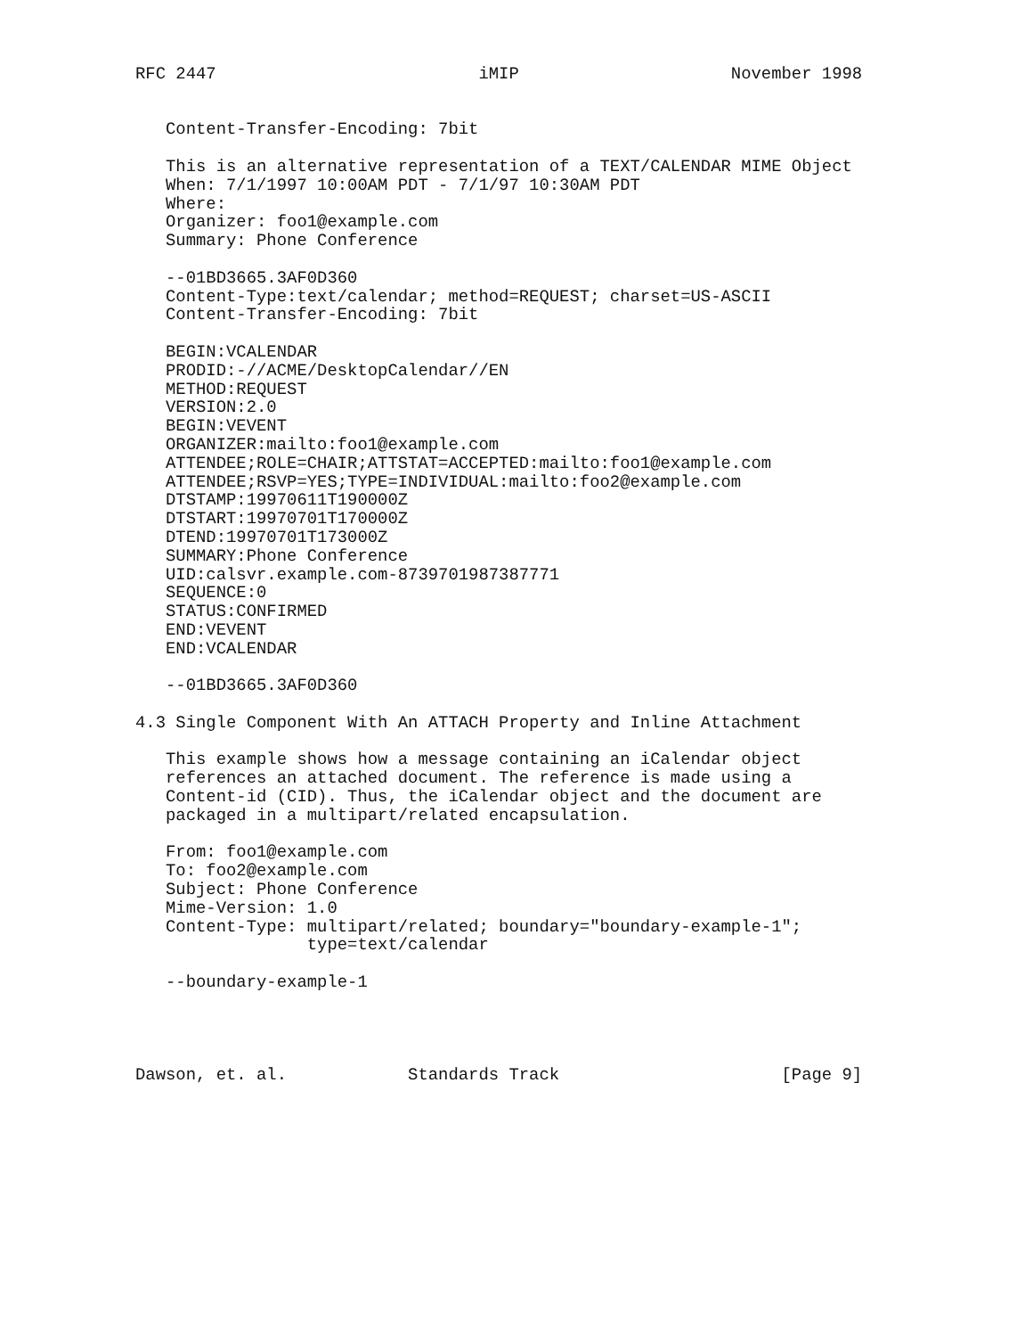RFC 2447                          iMIP                     November 1998


   Content-Transfer-Encoding: 7bit

   This is an alternative representation of a TEXT/CALENDAR MIME Object
   When: 7/1/1997 10:00AM PDT - 7/1/97 10:30AM PDT
   Where:
   Organizer: foo1@example.com
   Summary: Phone Conference

   --01BD3665.3AF0D360
   Content-Type:text/calendar; method=REQUEST; charset=US-ASCII
   Content-Transfer-Encoding: 7bit

   BEGIN:VCALENDAR
   PRODID:-//ACME/DesktopCalendar//EN
   METHOD:REQUEST
   VERSION:2.0
   BEGIN:VEVENT
   ORGANIZER:mailto:foo1@example.com
   ATTENDEE;ROLE=CHAIR;ATTSTAT=ACCEPTED:mailto:foo1@example.com
   ATTENDEE;RSVP=YES;TYPE=INDIVIDUAL:mailto:foo2@example.com
   DTSTAMP:19970611T190000Z
   DTSTART:19970701T170000Z
   DTEND:19970701T173000Z
   SUMMARY:Phone Conference
   UID:calsvr.example.com-8739701987387771
   SEQUENCE:0
   STATUS:CONFIRMED
   END:VEVENT
   END:VCALENDAR

   --01BD3665.3AF0D360

4.3 Single Component With An ATTACH Property and Inline Attachment

   This example shows how a message containing an iCalendar object
   references an attached document. The reference is made using a
   Content-id (CID). Thus, the iCalendar object and the document are
   packaged in a multipart/related encapsulation.

   From: foo1@example.com
   To: foo2@example.com
   Subject: Phone Conference
   Mime-Version: 1.0
   Content-Type: multipart/related; boundary="boundary-example-1";
                 type=text/calendar

   --boundary-example-1




Dawson, et. al.            Standards Track                      [Page 9]